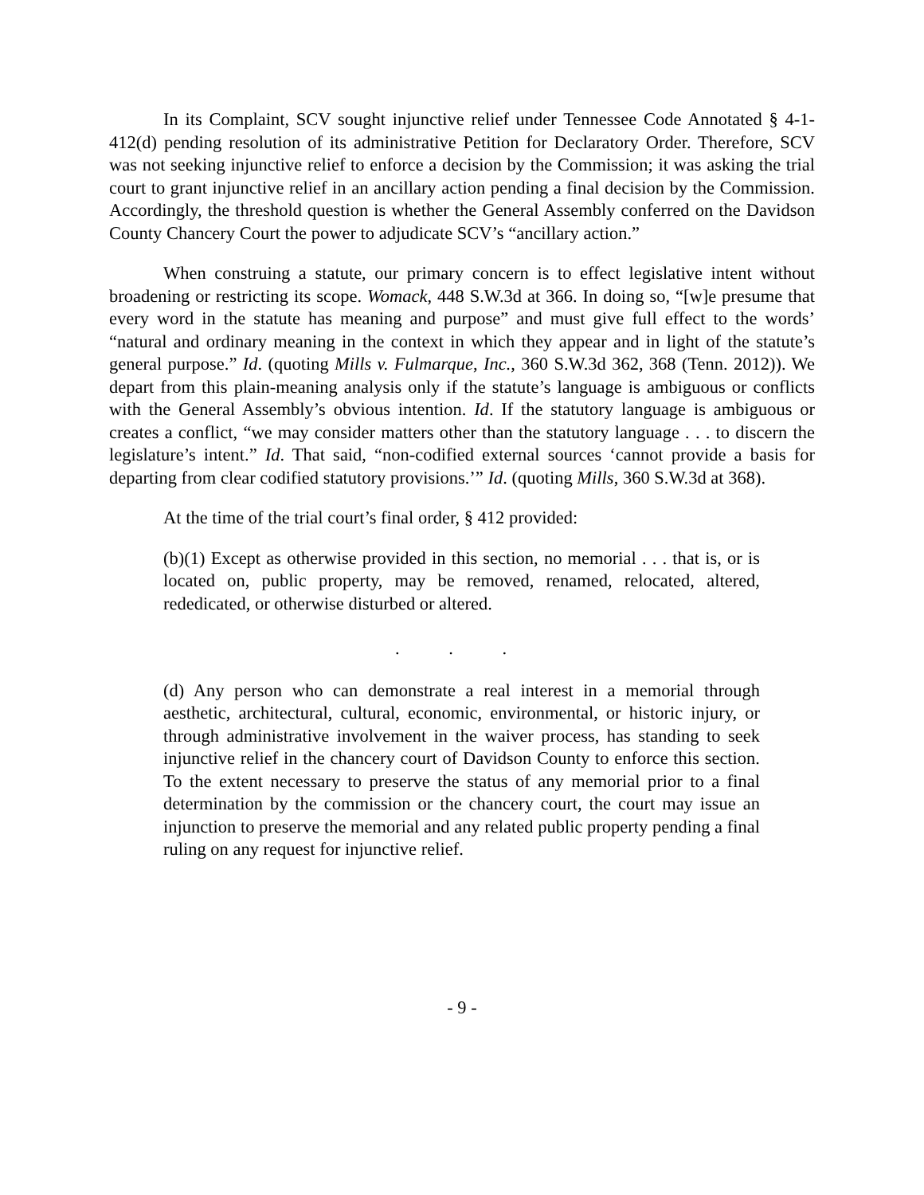In its Complaint, SCV sought injunctive relief under Tennessee Code Annotated § 4-1-412(d) pending resolution of its administrative Petition for Declaratory Order. Therefore, SCV was not seeking injunctive relief to enforce a decision by the Commission; it was asking the trial court to grant injunctive relief in an ancillary action pending a final decision by the Commission. Accordingly, the threshold question is whether the General Assembly conferred on the Davidson County Chancery Court the power to adjudicate SCV’s “ancillary action.”
When construing a statute, our primary concern is to effect legislative intent without broadening or restricting its scope. Womack, 448 S.W.3d at 366. In doing so, “[w]e presume that every word in the statute has meaning and purpose” and must give full effect to the words’ “natural and ordinary meaning in the context in which they appear and in light of the statute’s general purpose.” Id. (quoting Mills v. Fulmarque, Inc., 360 S.W.3d 362, 368 (Tenn. 2012)). We depart from this plain-meaning analysis only if the statute’s language is ambiguous or conflicts with the General Assembly’s obvious intention. Id. If the statutory language is ambiguous or creates a conflict, “we may consider matters other than the statutory language . . . to discern the legislature’s intent.” Id. That said, “non-codified external sources ‘cannot provide a basis for departing from clear codified statutory provisions.’” Id. (quoting Mills, 360 S.W.3d at 368).
At the time of the trial court’s final order, § 412 provided:
(b)(1) Except as otherwise provided in this section, no memorial . . . that is, or is located on, public property, may be removed, renamed, relocated, altered, rededicated, or otherwise disturbed or altered.
. . .
(d) Any person who can demonstrate a real interest in a memorial through aesthetic, architectural, cultural, economic, environmental, or historic injury, or through administrative involvement in the waiver process, has standing to seek injunctive relief in the chancery court of Davidson County to enforce this section. To the extent necessary to preserve the status of any memorial prior to a final determination by the commission or the chancery court, the court may issue an injunction to preserve the memorial and any related public property pending a final ruling on any request for injunctive relief.
- 9 -